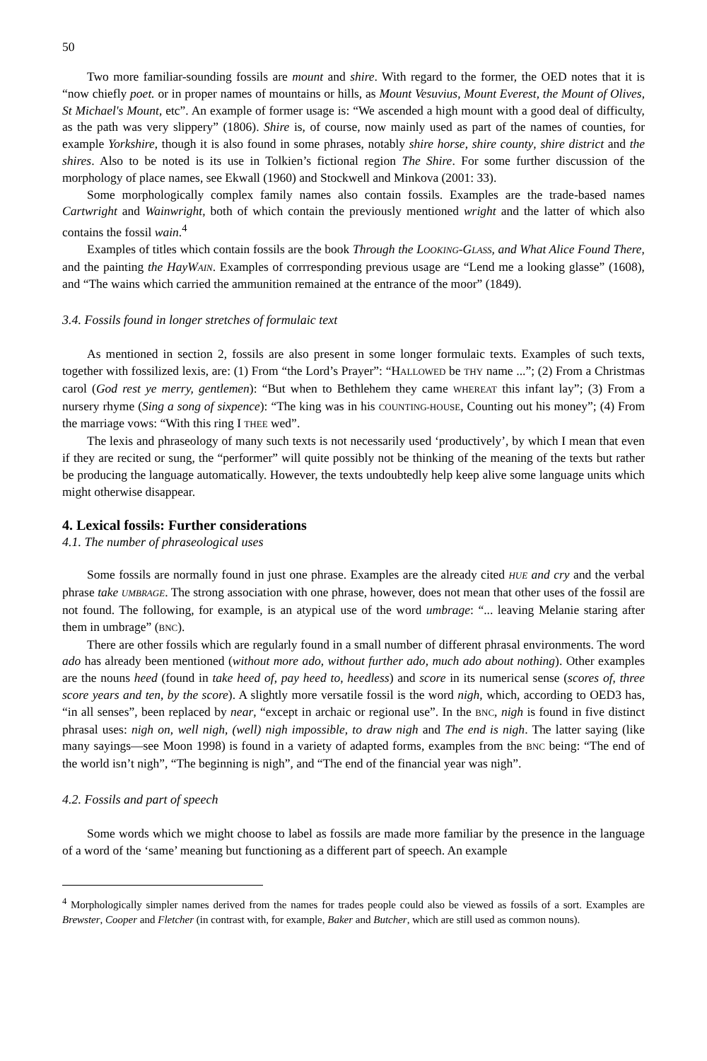50
Two more familiar-sounding fossils are mount and shire. With regard to the former, the OED notes that it is “now chiefly poet. or in proper names of mountains or hills, as Mount Vesuvius, Mount Everest, the Mount of Olives, St Michael's Mount, etc”. An example of former usage is: “We ascended a high mount with a good deal of difficulty, as the path was very slippery” (1806). Shire is, of course, now mainly used as part of the names of counties, for example Yorkshire, though it is also found in some phrases, notably shire horse, shire county, shire district and the shires. Also to be noted is its use in Tolkien’s fictional region The Shire. For some further discussion of the morphology of place names, see Ekwall (1960) and Stockwell and Minkova (2001: 33).
Some morphologically complex family names also contain fossils. Examples are the trade-based names Cartwright and Wainwright, both of which contain the previously mentioned wright and the latter of which also contains the fossil wain.<sup>4</sup>
Examples of titles which contain fossils are the book Through the LOOKING-GLASS, and What Alice Found There, and the painting the HayWAIN. Examples of corrresponding previous usage are “Lend me a looking glasse” (1608), and “The wains which carried the ammunition remained at the entrance of the moor” (1849).
3.4. Fossils found in longer stretches of formulaic text
As mentioned in section 2, fossils are also present in some longer formulaic texts. Examples of such texts, together with fossilized lexis, are: (1) From “the Lord’s Prayer”: “HALLOWED be THY name ...”; (2) From a Christmas carol (God rest ye merry, gentlemen): “But when to Bethlehem they came WHEREAT this infant lay”; (3) From a nursery rhyme (Sing a song of sixpence): “The king was in his COUNTING-HOUSE, Counting out his money”; (4) From the marriage vows: “With this ring I THEE wed”.
The lexis and phraseology of many such texts is not necessarily used ‘productively’, by which I mean that even if they are recited or sung, the “performer” will quite possibly not be thinking of the meaning of the texts but rather be producing the language automatically. However, the texts undoubtedly help keep alive some language units which might otherwise disappear.
4. Lexical fossils: Further considerations
4.1. The number of phraseological uses
Some fossils are normally found in just one phrase. Examples are the already cited HUE and cry and the verbal phrase take UMBRAGE. The strong association with one phrase, however, does not mean that other uses of the fossil are not found. The following, for example, is an atypical use of the word umbrage: “... leaving Melanie staring after them in umbrage” (BNC).
There are other fossils which are regularly found in a small number of different phrasal environments. The word ado has already been mentioned (without more ado, without further ado, much ado about nothing). Other examples are the nouns heed (found in take heed of, pay heed to, heedless) and score in its numerical sense (scores of, three score years and ten, by the score). A slightly more versatile fossil is the word nigh, which, according to OED3 has, “in all senses”, been replaced by near, “except in archaic or regional use”. In the BNC, nigh is found in five distinct phrasal uses: nigh on, well nigh, (well) nigh impossible, to draw nigh and The end is nigh. The latter saying (like many sayings—see Moon 1998) is found in a variety of adapted forms, examples from the BNC being: “The end of the world isn’t nigh”, “The beginning is nigh”, and “The end of the financial year was nigh”.
4.2. Fossils and part of speech
Some words which we might choose to label as fossils are made more familiar by the presence in the language of a word of the ‘same’ meaning but functioning as a different part of speech. An example
<sup>4</sup> Morphologically simpler names derived from the names for trades people could also be viewed as fossils of a sort. Examples are Brewster, Cooper and Fletcher (in contrast with, for example, Baker and Butcher, which are still used as common nouns).